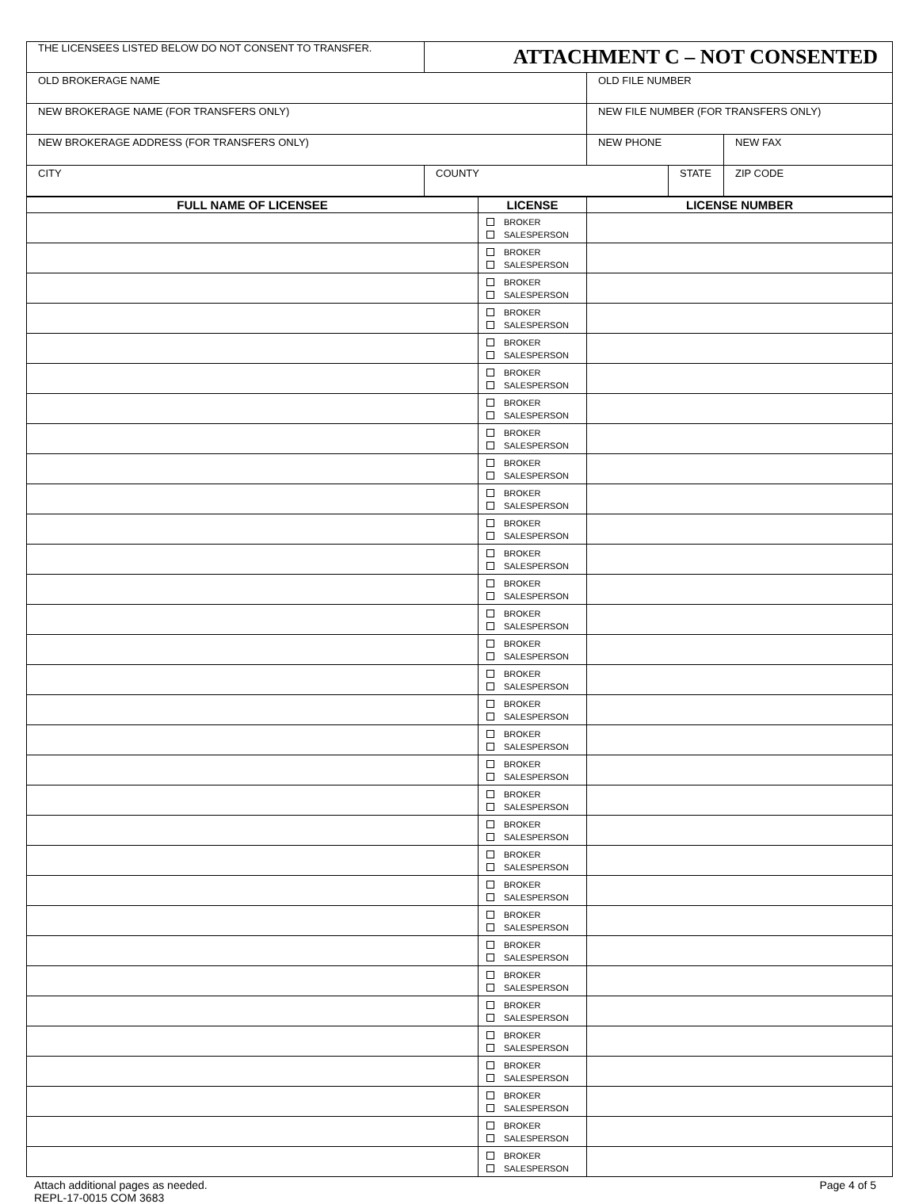| THE LICENSEES LISTED BELOW DO NOT CONSENT TO TRANSFER. | ATTACHMENT C – NOT CONSENTED | | | |
| OLD BROKERAGE NAME | | OLD FILE NUMBER | | |
| NEW BROKERAGE NAME (FOR TRANSFERS ONLY) | | NEW FILE NUMBER (FOR TRANSFERS ONLY) | | |
| NEW BROKERAGE ADDRESS (FOR TRANSFERS ONLY) | | NEW PHONE | | NEW FAX |
| CITY | COUNTY | | STATE | ZIP CODE |
| FULL NAME OF LICENSEE | LICENSE | LICENSE NUMBER |
| --- | --- | --- |
| | BROKER SALESPERSON | |
| | BROKER SALESPERSON | |
| | BROKER SALESPERSON | |
| | BROKER SALESPERSON | |
| | BROKER SALESPERSON | |
| | BROKER SALESPERSON | |
| | BROKER SALESPERSON | |
| | BROKER SALESPERSON | |
| | BROKER SALESPERSON | |
| | BROKER SALESPERSON | |
| | BROKER SALESPERSON | |
| | BROKER SALESPERSON | |
| | BROKER SALESPERSON | |
| | BROKER SALESPERSON | |
| | BROKER SALESPERSON | |
| | BROKER SALESPERSON | |
| | BROKER SALESPERSON | |
| | BROKER SALESPERSON | |
| | BROKER SALESPERSON | |
| | BROKER SALESPERSON | |
| | BROKER SALESPERSON | |
| | BROKER SALESPERSON | |
| | BROKER SALESPERSON | |
| | BROKER SALESPERSON | |
| | BROKER SALESPERSON | |
| | BROKER SALESPERSON | |
| | BROKER SALESPERSON | |
| | BROKER SALESPERSON | |
| | BROKER SALESPERSON | |
| | BROKER SALESPERSON | |
| | BROKER SALESPERSON | |
| | BROKER SALESPERSON | |
Attach additional pages as needed.
REPL-17-0015 COM 3683
Page 4 of 5